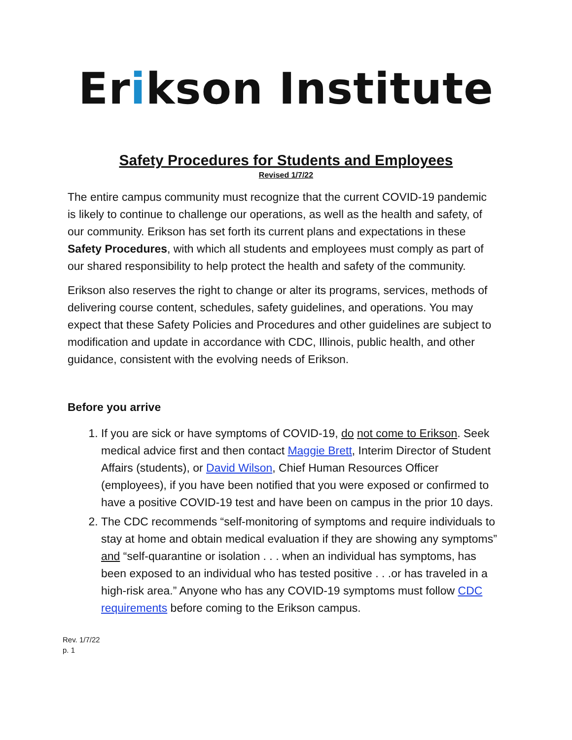Erikson Institute
Safety Procedures for Students and Employees
Revised 1/7/22
The entire campus community must recognize that the current COVID-19 pandemic is likely to continue to challenge our operations, as well as the health and safety, of our community. Erikson has set forth its current plans and expectations in these Safety Procedures, with which all students and employees must comply as part of our shared responsibility to help protect the health and safety of the community.
Erikson also reserves the right to change or alter its programs, services, methods of delivering course content, schedules, safety guidelines, and operations. You may expect that these Safety Policies and Procedures and other guidelines are subject to modification and update in accordance with CDC, Illinois, public health, and other guidance, consistent with the evolving needs of Erikson.
Before you arrive
1. If you are sick or have symptoms of COVID-19, do not come to Erikson. Seek medical advice first and then contact Maggie Brett, Interim Director of Student Affairs (students), or David Wilson, Chief Human Resources Officer (employees), if you have been notified that you were exposed or confirmed to have a positive COVID-19 test and have been on campus in the prior 10 days.
2. The CDC recommends “self-monitoring of symptoms and require individuals to stay at home and obtain medical evaluation if they are showing any symptoms” and “self-quarantine or isolation . . . when an individual has symptoms, has been exposed to an individual who has tested positive . . .or has traveled in a high-risk area.” Anyone who has any COVID-19 symptoms must follow CDC requirements before coming to the Erikson campus.
Rev. 1/7/22
p. 1